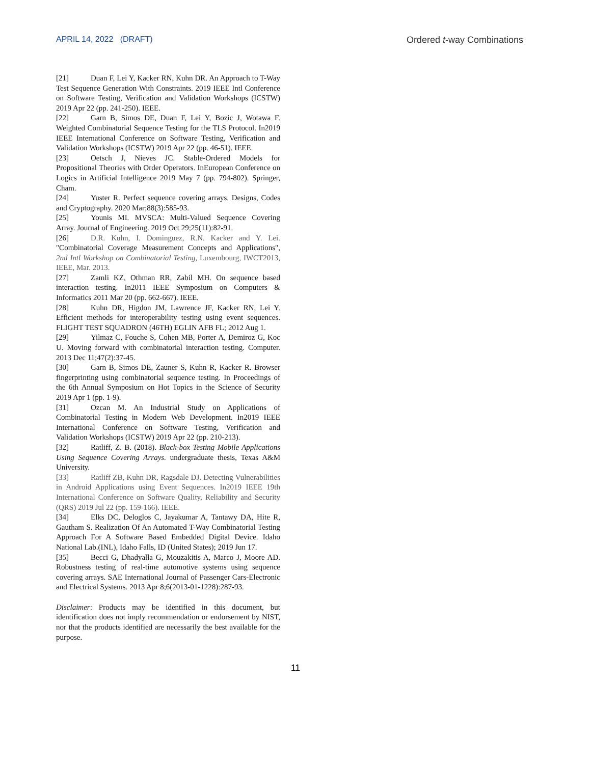APRIL 14, 2022 (DRAFT) Ordered t-way Combinations
[21] Duan F, Lei Y, Kacker RN, Kuhn DR. An Approach to T-Way Test Sequence Generation With Constraints. 2019 IEEE Intl Conference on Software Testing, Verification and Validation Workshops (ICSTW) 2019 Apr 22 (pp. 241-250). IEEE.
[22] Garn B, Simos DE, Duan F, Lei Y, Bozic J, Wotawa F. Weighted Combinatorial Sequence Testing for the TLS Protocol. In2019 IEEE International Conference on Software Testing, Verification and Validation Workshops (ICSTW) 2019 Apr 22 (pp. 46-51). IEEE.
[23] Oetsch J, Nieves JC. Stable-Ordered Models for Propositional Theories with Order Operators. InEuropean Conference on Logics in Artificial Intelligence 2019 May 7 (pp. 794-802). Springer, Cham.
[24] Yuster R. Perfect sequence covering arrays. Designs, Codes and Cryptography. 2020 Mar;88(3):585-93.
[25] Younis MI. MVSCA: Multi-Valued Sequence Covering Array. Journal of Engineering. 2019 Oct 29;25(11):82-91.
[26] D.R. Kuhn, I. Dominguez, R.N. Kacker and Y. Lei. "Combinatorial Coverage Measurement Concepts and Applications", 2nd Intl Workshop on Combinatorial Testing, Luxembourg, IWCT2013, IEEE, Mar. 2013.
[27] Zamli KZ, Othman RR, Zabil MH. On sequence based interaction testing. In2011 IEEE Symposium on Computers & Informatics 2011 Mar 20 (pp. 662-667). IEEE.
[28] Kuhn DR, Higdon JM, Lawrence JF, Kacker RN, Lei Y. Efficient methods for interoperability testing using event sequences. FLIGHT TEST SQUADRON (46TH) EGLIN AFB FL; 2012 Aug 1.
[29] Yilmaz C, Fouche S, Cohen MB, Porter A, Demiroz G, Koc U. Moving forward with combinatorial interaction testing. Computer. 2013 Dec 11;47(2):37-45.
[30] Garn B, Simos DE, Zauner S, Kuhn R, Kacker R. Browser fingerprinting using combinatorial sequence testing. In Proceedings of the 6th Annual Symposium on Hot Topics in the Science of Security 2019 Apr 1 (pp. 1-9).
[31] Ozcan M. An Industrial Study on Applications of Combinatorial Testing in Modern Web Development. In2019 IEEE International Conference on Software Testing, Verification and Validation Workshops (ICSTW) 2019 Apr 22 (pp. 210-213).
[32] Ratliff, Z. B. (2018). Black-box Testing Mobile Applications Using Sequence Covering Arrays. undergraduate thesis, Texas A&M University.
[33] Ratliff ZB, Kuhn DR, Ragsdale DJ. Detecting Vulnerabilities in Android Applications using Event Sequences. In2019 IEEE 19th International Conference on Software Quality, Reliability and Security (QRS) 2019 Jul 22 (pp. 159-166). IEEE.
[34] Elks DC, Deloglos C, Jayakumar A, Tantawy DA, Hite R, Gautham S. Realization Of An Automated T-Way Combinatorial Testing Approach For A Software Based Embedded Digital Device. Idaho National Lab.(INL), Idaho Falls, ID (United States); 2019 Jun 17.
[35] Becci G, Dhadyalla G, Mouzakitis A, Marco J, Moore AD. Robustness testing of real-time automotive systems using sequence covering arrays. SAE International Journal of Passenger Cars-Electronic and Electrical Systems. 2013 Apr 8;6(2013-01-1228):287-93.
Disclaimer: Products may be identified in this document, but identification does not imply recommendation or endorsement by NIST, nor that the products identified are necessarily the best available for the purpose.
11